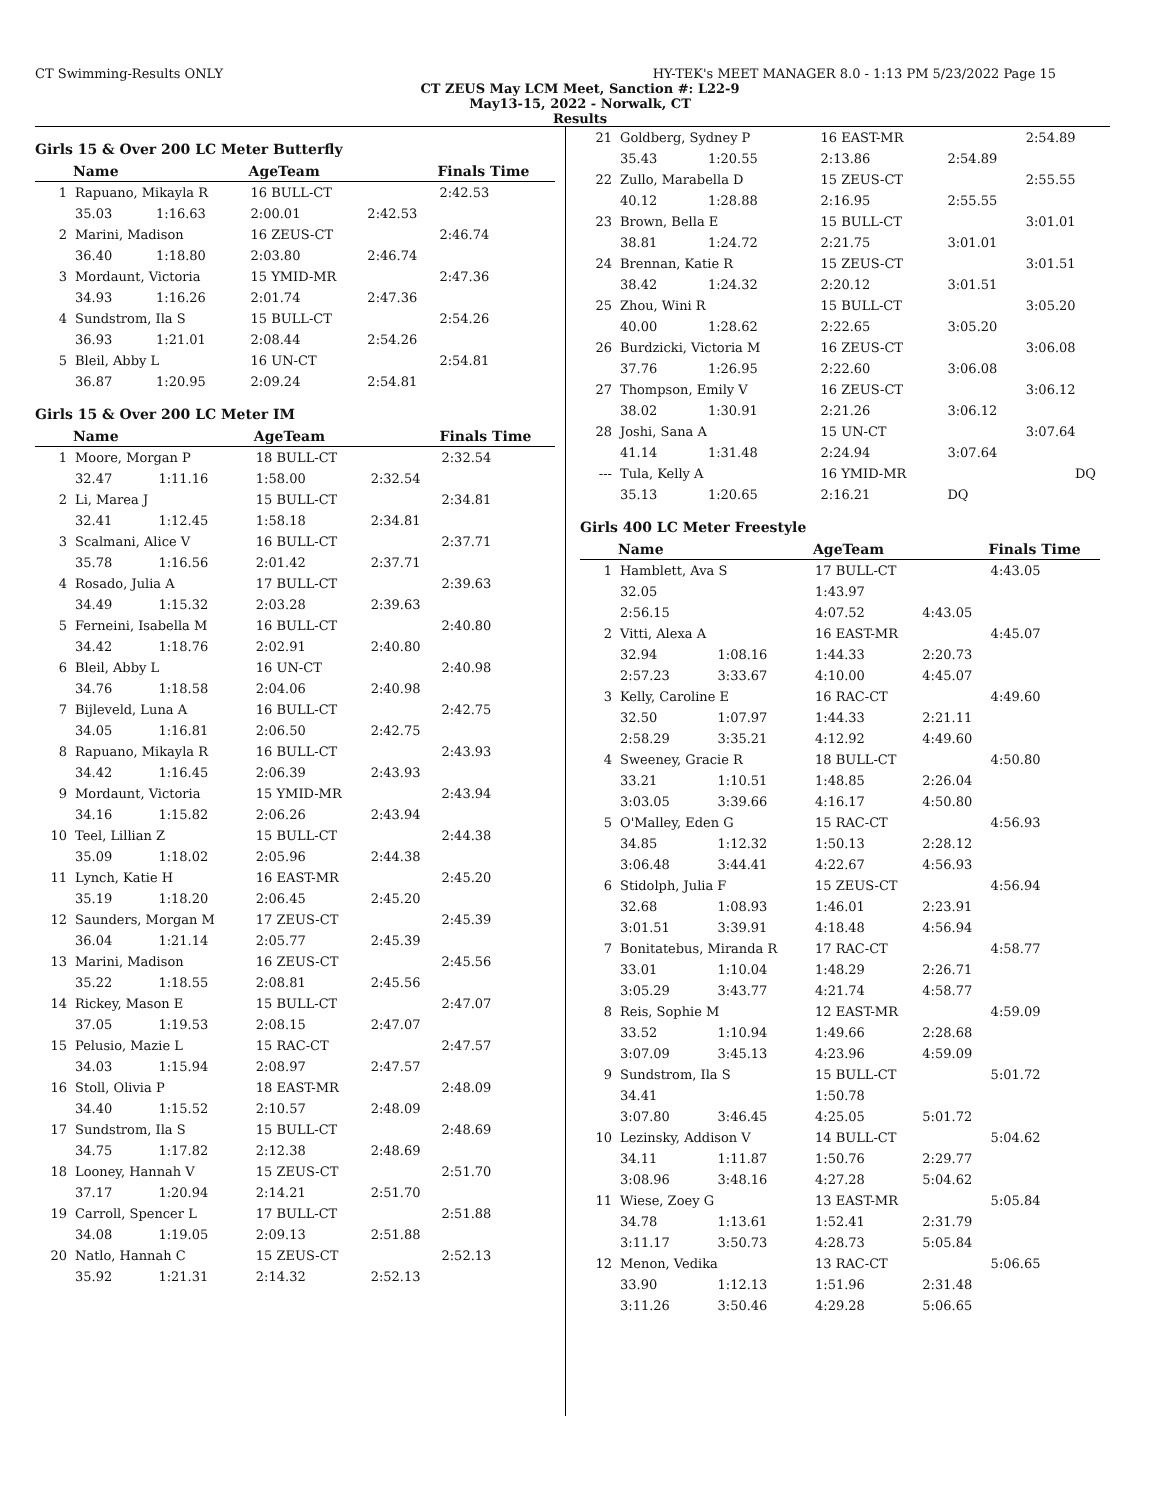CT Swimming-Results ONLY HY-TEK's MEET MANAGER 8.0 - 1:13 PM 5/23/2022 Page 15
CT ZEUS May LCM Meet, Sanction #: L22-9
May13-15, 2022 - Norwalk, CT
Results
Girls 15 & Over 200 LC Meter Butterfly
| | Name | | AgeTeam | | Finals Time |
| --- | --- | --- | --- | --- | --- |
| 1 | Rapuano, Mikayla R | | 16 BULL-CT | | 2:42.53 |
| | 35.03 | 1:16.63 | 2:00.01 | 2:42.53 | |
| 2 | Marini, Madison | | 16 ZEUS-CT | | 2:46.74 |
| | 36.40 | 1:18.80 | 2:03.80 | 2:46.74 | |
| 3 | Mordaunt, Victoria | | 15 YMID-MR | | 2:47.36 |
| | 34.93 | 1:16.26 | 2:01.74 | 2:47.36 | |
| 4 | Sundstrom, Ila S | | 15 BULL-CT | | 2:54.26 |
| | 36.93 | 1:21.01 | 2:08.44 | 2:54.26 | |
| 5 | Bleil, Abby L | | 16 UN-CT | | 2:54.81 |
| | 36.87 | 1:20.95 | 2:09.24 | 2:54.81 | |
Girls 15 & Over 200 LC Meter IM
| | Name | | AgeTeam | | Finals Time |
| --- | --- | --- | --- | --- | --- |
| 1 | Moore, Morgan P | | 18 BULL-CT | | 2:32.54 |
| | 32.47 | 1:11.16 | 1:58.00 | 2:32.54 | |
| 2 | Li, Marea J | | 15 BULL-CT | | 2:34.81 |
| | 32.41 | 1:12.45 | 1:58.18 | 2:34.81 | |
| 3 | Scalmani, Alice V | | 16 BULL-CT | | 2:37.71 |
| | 35.78 | 1:16.56 | 2:01.42 | 2:37.71 | |
| 4 | Rosado, Julia A | | 17 BULL-CT | | 2:39.63 |
| | 34.49 | 1:15.32 | 2:03.28 | 2:39.63 | |
| 5 | Ferneini, Isabella M | | 16 BULL-CT | | 2:40.80 |
| | 34.42 | 1:18.76 | 2:02.91 | 2:40.80 | |
| 6 | Bleil, Abby L | | 16 UN-CT | | 2:40.98 |
| | 34.76 | 1:18.58 | 2:04.06 | 2:40.98 | |
| 7 | Bijleveld, Luna A | | 16 BULL-CT | | 2:42.75 |
| | 34.05 | 1:16.81 | 2:06.50 | 2:42.75 | |
| 8 | Rapuano, Mikayla R | | 16 BULL-CT | | 2:43.93 |
| | 34.42 | 1:16.45 | 2:06.39 | 2:43.93 | |
| 9 | Mordaunt, Victoria | | 15 YMID-MR | | 2:43.94 |
| | 34.16 | 1:15.82 | 2:06.26 | 2:43.94 | |
| 10 | Teel, Lillian Z | | 15 BULL-CT | | 2:44.38 |
| | 35.09 | 1:18.02 | 2:05.96 | 2:44.38 | |
| 11 | Lynch, Katie H | | 16 EAST-MR | | 2:45.20 |
| | 35.19 | 1:18.20 | 2:06.45 | 2:45.20 | |
| 12 | Saunders, Morgan M | | 17 ZEUS-CT | | 2:45.39 |
| | 36.04 | 1:21.14 | 2:05.77 | 2:45.39 | |
| 13 | Marini, Madison | | 16 ZEUS-CT | | 2:45.56 |
| | 35.22 | 1:18.55 | 2:08.81 | 2:45.56 | |
| 14 | Rickey, Mason E | | 15 BULL-CT | | 2:47.07 |
| | 37.05 | 1:19.53 | 2:08.15 | 2:47.07 | |
| 15 | Pelusio, Mazie L | | 15 RAC-CT | | 2:47.57 |
| | 34.03 | 1:15.94 | 2:08.97 | 2:47.57 | |
| 16 | Stoll, Olivia P | | 18 EAST-MR | | 2:48.09 |
| | 34.40 | 1:15.52 | 2:10.57 | 2:48.09 | |
| 17 | Sundstrom, Ila S | | 15 BULL-CT | | 2:48.69 |
| | 34.75 | 1:17.82 | 2:12.38 | 2:48.69 | |
| 18 | Looney, Hannah V | | 15 ZEUS-CT | | 2:51.70 |
| | 37.17 | 1:20.94 | 2:14.21 | 2:51.70 | |
| 19 | Carroll, Spencer L | | 17 BULL-CT | | 2:51.88 |
| | 34.08 | 1:19.05 | 2:09.13 | 2:51.88 | |
| 20 | Natlo, Hannah C | | 15 ZEUS-CT | | 2:52.13 |
| | 35.92 | 1:21.31 | 2:14.32 | 2:52.13 | |
| 21 | Goldberg, Sydney P | | 16 EAST-MR | | 2:54.89 |
| | 35.43 | 1:20.55 | 2:13.86 | 2:54.89 | |
| 22 | Zullo, Marabella D | | 15 ZEUS-CT | | 2:55.55 |
| | 40.12 | 1:28.88 | 2:16.95 | 2:55.55 | |
| 23 | Brown, Bella E | | 15 BULL-CT | | 3:01.01 |
| | 38.81 | 1:24.72 | 2:21.75 | 3:01.01 | |
| 24 | Brennan, Katie R | | 15 ZEUS-CT | | 3:01.51 |
| | 38.42 | 1:24.32 | 2:20.12 | 3:01.51 | |
| 25 | Zhou, Wini R | | 15 BULL-CT | | 3:05.20 |
| | 40.00 | 1:28.62 | 2:22.65 | 3:05.20 | |
| 26 | Burdzicki, Victoria M | | 16 ZEUS-CT | | 3:06.08 |
| | 37.76 | 1:26.95 | 2:22.60 | 3:06.08 | |
| 27 | Thompson, Emily V | | 16 ZEUS-CT | | 3:06.12 |
| | 38.02 | 1:30.91 | 2:21.26 | 3:06.12 | |
| 28 | Joshi, Sana A | | 15 UN-CT | | 3:07.64 |
| | 41.14 | 1:31.48 | 2:24.94 | 3:07.64 | |
| --- | Tula, Kelly A | | 16 YMID-MR | | DQ |
| | 35.13 | 1:20.65 | 2:16.21 | DQ | |
Girls 400 LC Meter Freestyle
| | Name | | AgeTeam | | Finals Time |
| --- | --- | --- | --- | --- | --- |
| 1 | Hamblett, Ava S | | 17 BULL-CT | | 4:43.05 |
| | 32.05 | | 1:43.97 | | |
| | 2:56.15 | | 4:07.52 | 4:43.05 | |
| 2 | Vitti, Alexa A | | 16 EAST-MR | | 4:45.07 |
| | 32.94 | 1:08.16 | 1:44.33 | 2:20.73 | |
| | 2:57.23 | 3:33.67 | 4:10.00 | 4:45.07 | |
| 3 | Kelly, Caroline E | | 16 RAC-CT | | 4:49.60 |
| | 32.50 | 1:07.97 | 1:44.33 | 2:21.11 | |
| | 2:58.29 | 3:35.21 | 4:12.92 | 4:49.60 | |
| 4 | Sweeney, Gracie R | | 18 BULL-CT | | 4:50.80 |
| | 33.21 | 1:10.51 | 1:48.85 | 2:26.04 | |
| | 3:03.05 | 3:39.66 | 4:16.17 | 4:50.80 | |
| 5 | O'Malley, Eden G | | 15 RAC-CT | | 4:56.93 |
| | 34.85 | 1:12.32 | 1:50.13 | 2:28.12 | |
| | 3:06.48 | 3:44.41 | 4:22.67 | 4:56.93 | |
| 6 | Stidolph, Julia F | | 15 ZEUS-CT | | 4:56.94 |
| | 32.68 | 1:08.93 | 1:46.01 | 2:23.91 | |
| | 3:01.51 | 3:39.91 | 4:18.48 | 4:56.94 | |
| 7 | Bonitatebus, Miranda R | | 17 RAC-CT | | 4:58.77 |
| | 33.01 | 1:10.04 | 1:48.29 | 2:26.71 | |
| | 3:05.29 | 3:43.77 | 4:21.74 | 4:58.77 | |
| 8 | Reis, Sophie M | | 12 EAST-MR | | 4:59.09 |
| | 33.52 | 1:10.94 | 1:49.66 | 2:28.68 | |
| | 3:07.09 | 3:45.13 | 4:23.96 | 4:59.09 | |
| 9 | Sundstrom, Ila S | | 15 BULL-CT | | 5:01.72 |
| | 34.41 | | 1:50.78 | | |
| | 3:07.80 | 3:46.45 | 4:25.05 | 5:01.72 | |
| 10 | Lezinsky, Addison V | | 14 BULL-CT | | 5:04.62 |
| | 34.11 | 1:11.87 | 1:50.76 | 2:29.77 | |
| | 3:08.96 | 3:48.16 | 4:27.28 | 5:04.62 | |
| 11 | Wiese, Zoey G | | 13 EAST-MR | | 5:05.84 |
| | 34.78 | 1:13.61 | 1:52.41 | 2:31.79 | |
| | 3:11.17 | 3:50.73 | 4:28.73 | 5:05.84 | |
| 12 | Menon, Vedika | | 13 RAC-CT | | 5:06.65 |
| | 33.90 | 1:12.13 | 1:51.96 | 2:31.48 | |
| | 3:11.26 | 3:50.46 | 4:29.28 | 5:06.65 | |